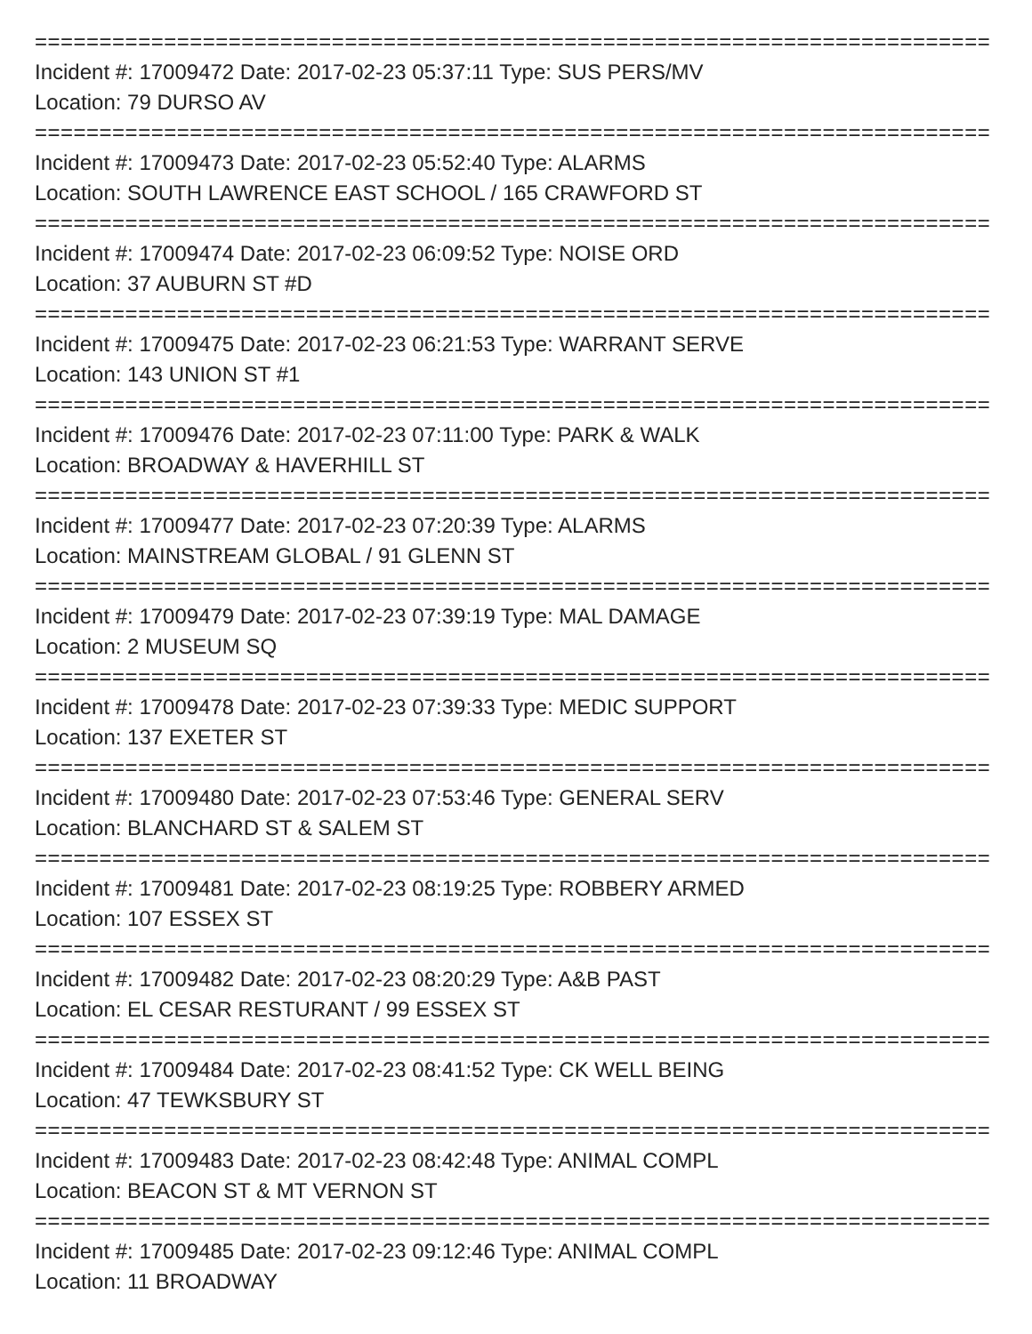==========================================================================
Incident #: 17009472 Date: 2017-02-23 05:37:11 Type: SUS PERS/MV
Location: 79 DURSO AV
==========================================================================
Incident #: 17009473 Date: 2017-02-23 05:52:40 Type: ALARMS
Location: SOUTH LAWRENCE EAST SCHOOL / 165 CRAWFORD ST
==========================================================================
Incident #: 17009474 Date: 2017-02-23 06:09:52 Type: NOISE ORD
Location: 37 AUBURN ST #D
==========================================================================
Incident #: 17009475 Date: 2017-02-23 06:21:53 Type: WARRANT SERVE
Location: 143 UNION ST #1
==========================================================================
Incident #: 17009476 Date: 2017-02-23 07:11:00 Type: PARK & WALK
Location: BROADWAY & HAVERHILL ST
==========================================================================
Incident #: 17009477 Date: 2017-02-23 07:20:39 Type: ALARMS
Location: MAINSTREAM GLOBAL / 91 GLENN ST
==========================================================================
Incident #: 17009479 Date: 2017-02-23 07:39:19 Type: MAL DAMAGE
Location: 2 MUSEUM SQ
==========================================================================
Incident #: 17009478 Date: 2017-02-23 07:39:33 Type: MEDIC SUPPORT
Location: 137 EXETER ST
==========================================================================
Incident #: 17009480 Date: 2017-02-23 07:53:46 Type: GENERAL SERV
Location: BLANCHARD ST & SALEM ST
==========================================================================
Incident #: 17009481 Date: 2017-02-23 08:19:25 Type: ROBBERY ARMED
Location: 107 ESSEX ST
==========================================================================
Incident #: 17009482 Date: 2017-02-23 08:20:29 Type: A&B PAST
Location: EL CESAR RESTURANT / 99 ESSEX ST
==========================================================================
Incident #: 17009484 Date: 2017-02-23 08:41:52 Type: CK WELL BEING
Location: 47 TEWKSBURY ST
==========================================================================
Incident #: 17009483 Date: 2017-02-23 08:42:48 Type: ANIMAL COMPL
Location: BEACON ST & MT VERNON ST
==========================================================================
Incident #: 17009485 Date: 2017-02-23 09:12:46 Type: ANIMAL COMPL
Location: 11 BROADWAY